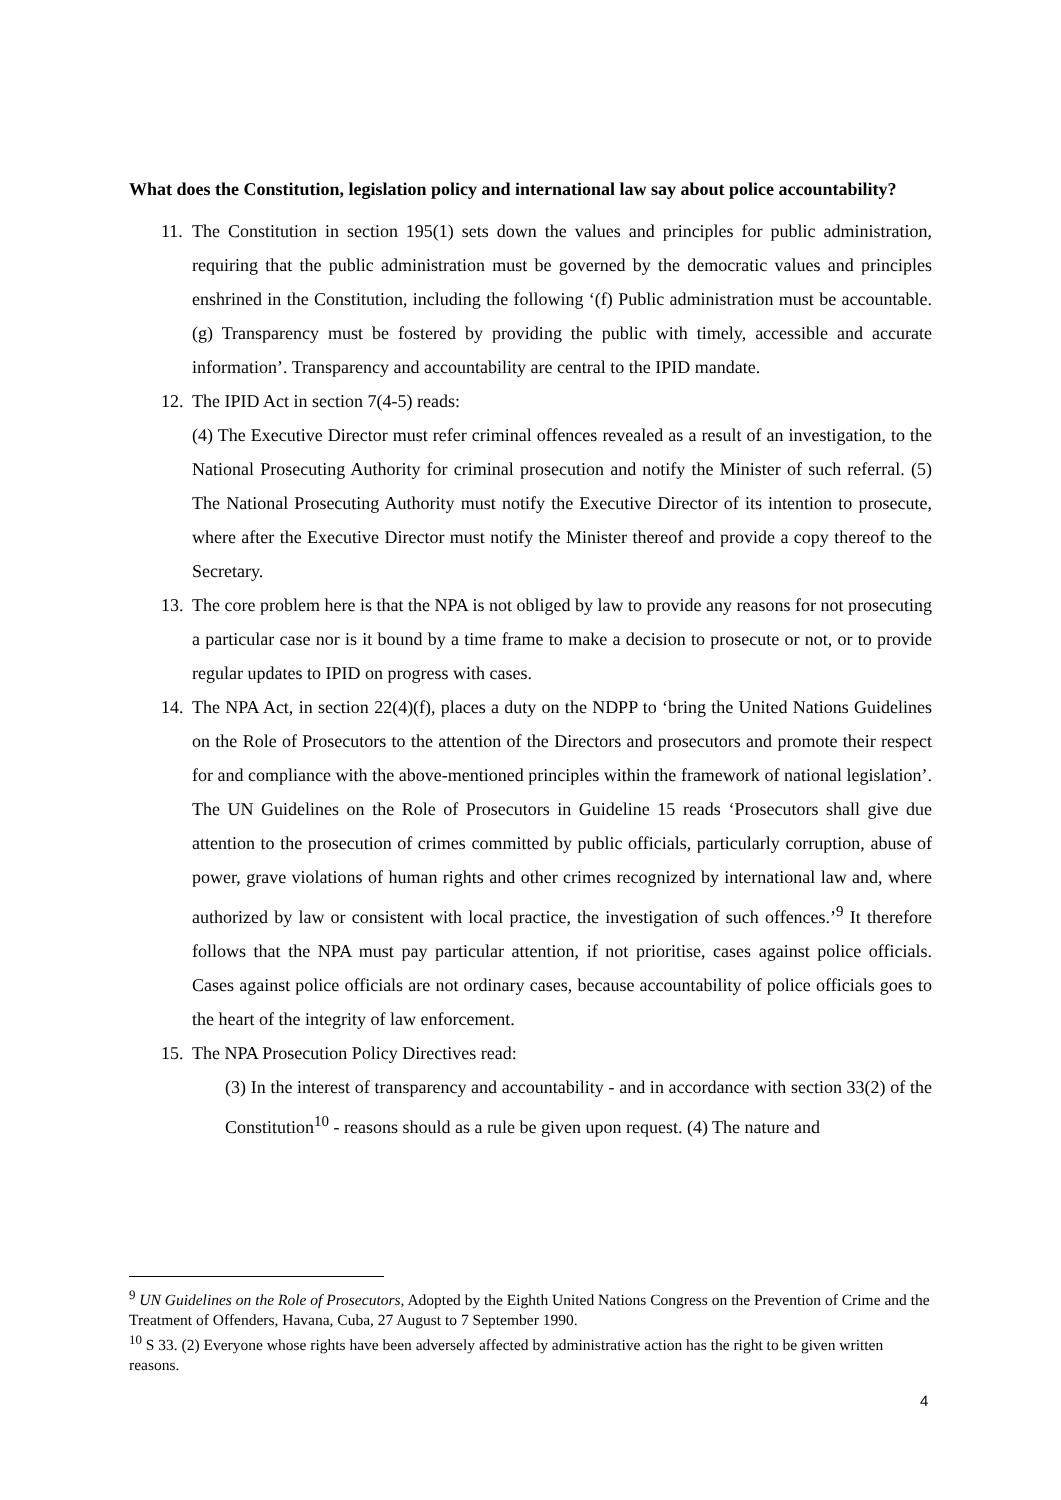What does the Constitution, legislation policy and international law say about police accountability?
11. The Constitution in section 195(1) sets down the values and principles for public administration, requiring that the public administration must be governed by the democratic values and principles enshrined in the Constitution, including the following ‘(f) Public administration must be accountable. (g) Transparency must be fostered by providing the public with timely, accessible and accurate information’. Transparency and accountability are central to the IPID mandate.
12. The IPID Act in section 7(4-5) reads:
(4) The Executive Director must refer criminal offences revealed as a result of an investigation, to the National Prosecuting Authority for criminal prosecution and notify the Minister of such referral. (5) The National Prosecuting Authority must notify the Executive Director of its intention to prosecute, where after the Executive Director must notify the Minister thereof and provide a copy thereof to the Secretary.
13. The core problem here is that the NPA is not obliged by law to provide any reasons for not prosecuting a particular case nor is it bound by a time frame to make a decision to prosecute or not, or to provide regular updates to IPID on progress with cases.
14. The NPA Act, in section 22(4)(f), places a duty on the NDPP to ‘bring the United Nations Guidelines on the Role of Prosecutors to the attention of the Directors and prosecutors and promote their respect for and compliance with the above-mentioned principles within the framework of national legislation’. The UN Guidelines on the Role of Prosecutors in Guideline 15 reads ‘Prosecutors shall give due attention to the prosecution of crimes committed by public officials, particularly corruption, abuse of power, grave violations of human rights and other crimes recognized by international law and, where authorized by law or consistent with local practice, the investigation of such offences.’<sup>9</sup> It therefore follows that the NPA must pay particular attention, if not prioritise, cases against police officials. Cases against police officials are not ordinary cases, because accountability of police officials goes to the heart of the integrity of law enforcement.
15. The NPA Prosecution Policy Directives read:
(3) In the interest of transparency and accountability - and in accordance with section 33(2) of the Constitution<sup>10</sup> - reasons should as a rule be given upon request. (4) The nature and
<sup>9</sup> UN Guidelines on the Role of Prosecutors, Adopted by the Eighth United Nations Congress on the Prevention of Crime and the Treatment of Offenders, Havana, Cuba, 27 August to 7 September 1990.
<sup>10</sup> S 33. (2) Everyone whose rights have been adversely affected by administrative action has the right to be given written reasons.
4